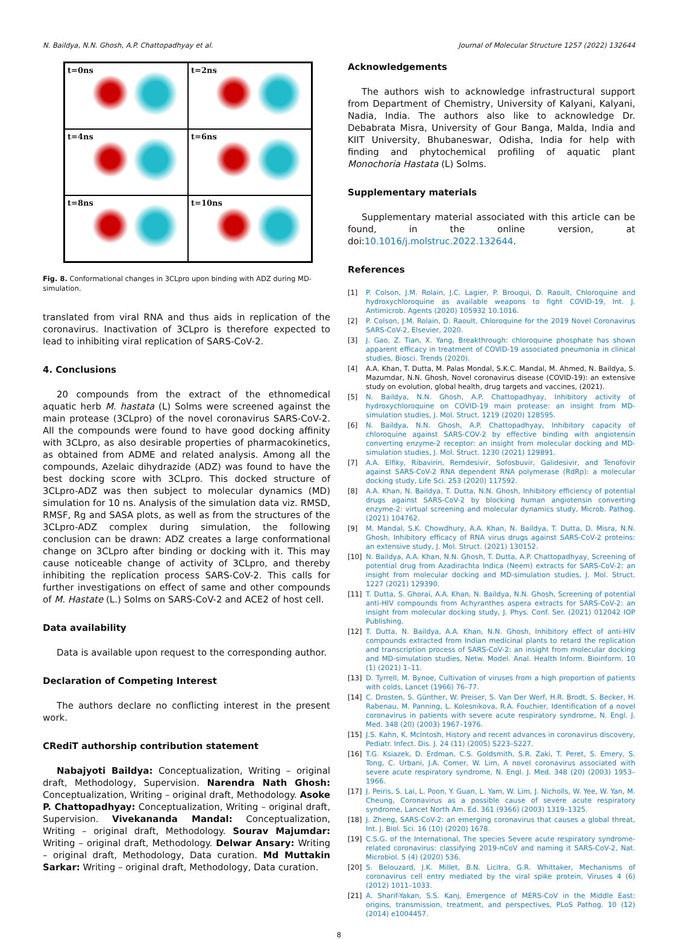N. Baildya, N.N. Ghosh, A.P. Chattopadhyay et al. Journal of Molecular Structure 1257 (2022) 132644
t=0ns
t=2ns
t=4ns
t=6ns
t=8ns
t=10ns
Fig. 8. Conformational changes in 3CLpro upon binding with ADZ during MD-simulation.
translated from viral RNA and thus aids in replication of the coronavirus. Inactivation of 3CLpro is therefore expected to lead to inhibiting viral replication of SARS-CoV-2.
4. Conclusions
20 compounds from the extract of the ethnomedical aquatic herb M. hastata (L) Solms were screened against the main protease (3CLpro) of the novel coronavirus SARS-CoV-2. All the compounds were found to have good docking affinity with 3CLpro, as also desirable properties of pharmacokinetics, as obtained from ADME and related analysis. Among all the compounds, Azelaic dihydrazide (ADZ) was found to have the best docking score with 3CLpro. This docked structure of 3CLpro-ADZ was then subject to molecular dynamics (MD) simulation for 10 ns. Analysis of the simulation data viz. RMSD, RMSF, Rg and SASA plots, as well as from the structures of the 3CLpro-ADZ complex during simulation, the following conclusion can be drawn: ADZ creates a large conformational change on 3CLpro after binding or docking with it. This may cause noticeable change of activity of 3CLpro, and thereby inhibiting the replication process SARS-CoV-2. This calls for further investigations on effect of same and other compounds of M. Hastate (L.) Solms on SARS-CoV-2 and ACE2 of host cell.
Data availability
Data is available upon request to the corresponding author.
Declaration of Competing Interest
The authors declare no conflicting interest in the present work.
CRediT authorship contribution statement
Nabajyoti Baildya: Conceptualization, Writing – original draft, Methodology, Supervision. Narendra Nath Ghosh: Conceptualization, Writing – original draft, Methodology. Asoke P. Chattopadhyay: Conceptualization, Writing – original draft, Supervision. Vivekananda Mandal: Conceptualization, Writing – original draft, Methodology. Sourav Majumdar: Writing – original draft, Methodology. Delwar Ansary: Writing – original draft, Methodology, Data curation. Md Muttakin Sarkar: Writing – original draft, Methodology, Data curation.
Acknowledgements
The authors wish to acknowledge infrastructural support from Department of Chemistry, University of Kalyani, Kalyani, Nadia, India. The authors also like to acknowledge Dr. Debabrata Misra, University of Gour Banga, Malda, India and KIIT University, Bhubaneswar, Odisha, India for help with finding and phytochemical profiling of aquatic plant Monochoria Hastata (L) Solms.
Supplementary materials
Supplementary material associated with this article can be found, in the online version, at doi:10.1016/j.molstruc.2022.132644.
References
[1] P. Colson, J.M. Rolain, J.C. Lagier, P. Brouqui, D. Raoult, Chloroquine and hydroxychloroquine as available weapons to fight COVID-19, Int. J. Antimicrob. Agents (2020) 105932 10.1016.
[2] P. Colson, J.M. Rolain, D. Raoult, Chloroquine for the 2019 Novel Coronavirus SARS-CoV-2, Elsevier, 2020.
[3] J. Gao, Z. Tian, X. Yang, Breakthrough: chloroquine phosphate has shown apparent efficacy in treatment of COVID-19 associated pneumonia in clinical studies, Biosci. Trends (2020).
[4] A.A. Khan, T. Dutta, M. Palas Mondal, S.K.C. Mandal, M. Ahmed, N. Baildya, S. Mazumdar, N.N. Ghosh, Novel coronavirus disease (COVID-19): an extensive study on evolution, global health, drug targets and vaccines, (2021).
[5] N. Baildya, N.N. Ghosh, A.P. Chattopadhyay, Inhibitory activity of hydroxychloroquine on COVID-19 main protease: an insight from MD-simulation studies, J. Mol. Struct. 1219 (2020) 128595.
[6] N. Baildya, N.N. Ghosh, A.P. Chattopadhyay, Inhibitory capacity of chloroquine against SARS-COV-2 by effective binding with angiotensin converting enzyme-2 receptor: an insight from molecular docking and MD-simulation studies, J. Mol. Struct. 1230 (2021) 129891.
[7] A.A. Elfiky, Ribavirin, Remdesivir, Sofosbuvir, Galidesivir, and Tenofovir against SARS-CoV-2 RNA dependent RNA polymerase (RdRp): a molecular docking study, Life Sci. 253 (2020) 117592.
[8] A.A. Khan, N. Baildya, T. Dutta, N.N. Ghosh, Inhibitory efficiency of potential drugs against SARS-CoV-2 by blocking human angiotensin converting enzyme-2: virtual screening and molecular dynamics study, Microb. Pathog. (2021) 104762.
[9] M. Mandal, S.K. Chowdhury, A.A. Khan, N. Baildya, T. Dutta, D. Misra, N.N. Ghosh, Inhibitory efficacy of RNA virus drugs against SARS-CoV-2 proteins: an extensive study, J. Mol. Struct. (2021) 130152.
[10] N. Baildya, A.A. Khan, N.N. Ghosh, T. Dutta, A.P. Chattopadhyay, Screening of potential drug from Azadirachta Indica (Neem) extracts for SARS-CoV-2: an insight from molecular docking and MD-simulation studies, J. Mol. Struct. 1227 (2021) 129390.
[11] T. Dutta, S. Ghorai, A.A. Khan, N. Baildya, N.N. Ghosh, Screening of potential anti-HIV compounds from Achyranthes aspera extracts for SARS-CoV-2: an insight from molecular docking study, J. Phys. Conf. Ser. (2021) 012042 IOP Publishing.
[12] T. Dutta, N. Baildya, A.A. Khan, N.N. Ghosh, Inhibitory effect of anti-HIV compounds extracted from Indian medicinal plants to retard the replication and transcription process of SARS-CoV-2: an insight from molecular docking and MD-simulation studies, Netw. Model. Anal. Health Inform. Bioinform. 10 (1) (2021) 1–11.
[13] D. Tyrrell, M. Bynoe, Cultivation of viruses from a high proportion of patients with colds, Lancet (1966) 76–77.
[14] C. Drosten, S. Günther, W. Preiser, S. Van Der Werf, H.R. Brodt, S. Becker, H. Rabenau, M. Panning, L. Kolesnikova, R.A. Fouchier, Identification of a novel coronavirus in patients with severe acute respiratory syndrome, N. Engl. J. Med. 348 (20) (2003) 1967–1976.
[15] J.S. Kahn, K. McIntosh, History and recent advances in coronavirus discovery, Pediatr. Infect. Dis. J. 24 (11) (2005) S223–S227.
[16] T.G. Ksiazek, D. Erdman, C.S. Goldsmith, S.R. Zaki, T. Peret, S. Emery, S. Tong, C. Urbani, J.A. Comer, W. Lim, A novel coronavirus associated with severe acute respiratory syndrome, N. Engl. J. Med. 348 (20) (2003) 1953–1966.
[17] J. Peiris, S. Lai, L. Poon, Y. Guan, L. Yam, W. Lim, J. Nicholls, W. Yee, W. Yan, M. Cheung, Coronavirus as a possible cause of severe acute respiratory syndrome, Lancet North Am. Ed. 361 (9366) (2003) 1319–1325.
[18] J. Zheng, SARS-CoV-2: an emerging coronavirus that causes a global threat, Int. J. Biol. Sci. 16 (10) (2020) 1678.
[19] C.S.G. of the International, The species Severe acute respiratory syndrome-related coronavirus: classifying 2019-nCoV and naming it SARS-CoV-2, Nat. Microbiol. 5 (4) (2020) 536.
[20] S. Belouzard, J.K. Millet, B.N. Licitra, G.R. Whittaker, Mechanisms of coronavirus cell entry mediated by the viral spike protein, Viruses 4 (6) (2012) 1011–1033.
[21] A. Sharif-Yakan, S.S. Kanj, Emergence of MERS-CoV in the Middle East: origins, transmission, treatment, and perspectives, PLoS Pathog. 10 (12) (2014) e1004457.
8